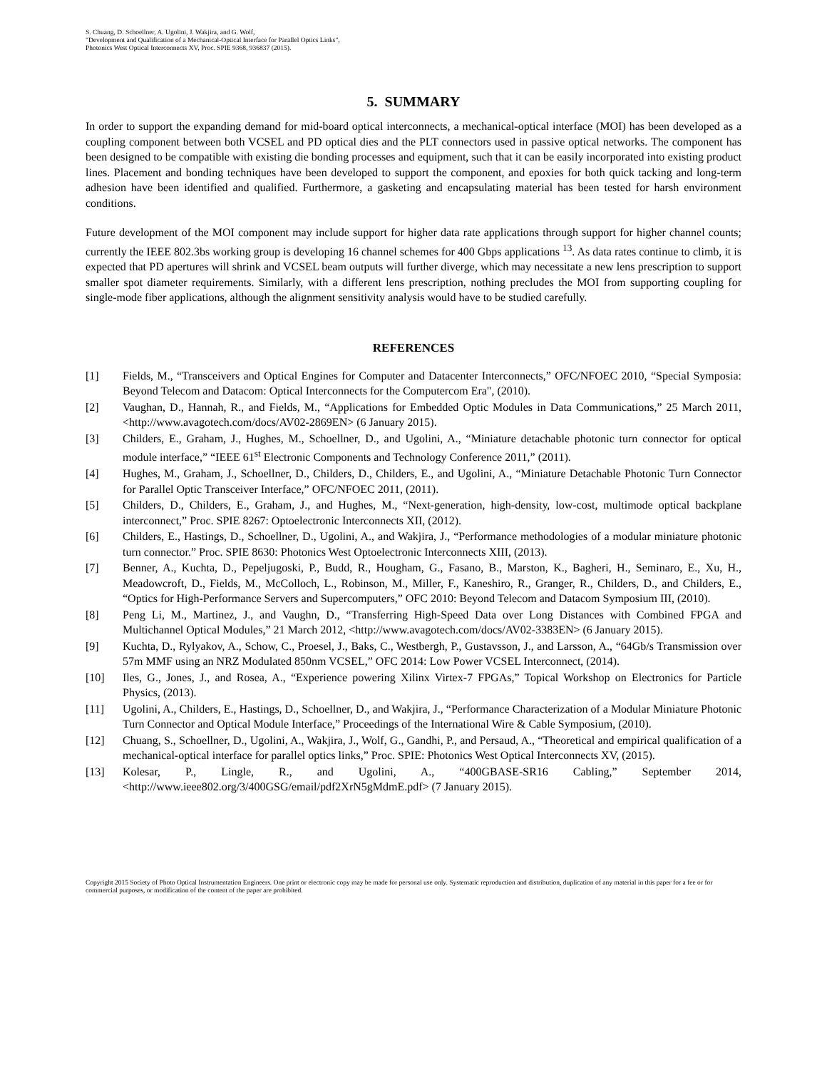S. Chuang, D. Schoellner, A. Ugolini, J. Wakjira, and G. Wolf,
"Development and Qualification of a Mechanical-Optical Interface for Parallel Optics Links",
Photonics West Optical Interconnects XV, Proc. SPIE 9368, 936837 (2015).
5. SUMMARY
In order to support the expanding demand for mid-board optical interconnects, a mechanical-optical interface (MOI) has been developed as a coupling component between both VCSEL and PD optical dies and the PLT connectors used in passive optical networks. The component has been designed to be compatible with existing die bonding processes and equipment, such that it can be easily incorporated into existing product lines. Placement and bonding techniques have been developed to support the component, and epoxies for both quick tacking and long-term adhesion have been identified and qualified. Furthermore, a gasketing and encapsulating material has been tested for harsh environment conditions.
Future development of the MOI component may include support for higher data rate applications through support for higher channel counts; currently the IEEE 802.3bs working group is developing 16 channel schemes for 400 Gbps applications <sup>13</sup>. As data rates continue to climb, it is expected that PD apertures will shrink and VCSEL beam outputs will further diverge, which may necessitate a new lens prescription to support smaller spot diameter requirements. Similarly, with a different lens prescription, nothing precludes the MOI from supporting coupling for single-mode fiber applications, although the alignment sensitivity analysis would have to be studied carefully.
REFERENCES
[1] Fields, M., “Transceivers and Optical Engines for Computer and Datacenter Interconnects,” OFC/NFOEC 2010, “Special Symposia: Beyond Telecom and Datacom: Optical Interconnects for the Computercom Era", (2010).
[2] Vaughan, D., Hannah, R., and Fields, M., “Applications for Embedded Optic Modules in Data Communications,” 25 March 2011, <http://www.avagotech.com/docs/AV02-2869EN> (6 January 2015).
[3] Childers, E., Graham, J., Hughes, M., Schoellner, D., and Ugolini, A., “Miniature detachable photonic turn connector for optical module interface,” “IEEE 61<sup>st</sup> Electronic Components and Technology Conference 2011,” (2011).
[4] Hughes, M., Graham, J., Schoellner, D., Childers, D., Childers, E., and Ugolini, A., “Miniature Detachable Photonic Turn Connector for Parallel Optic Transceiver Interface,” OFC/NFOEC 2011, (2011).
[5] Childers, D., Childers, E., Graham, J., and Hughes, M., “Next-generation, high-density, low-cost, multimode optical backplane interconnect,” Proc. SPIE 8267: Optoelectronic Interconnects XII, (2012).
[6] Childers, E., Hastings, D., Schoellner, D., Ugolini, A., and Wakjira, J., “Performance methodologies of a modular miniature photonic turn connector.” Proc. SPIE 8630: Photonics West Optoelectronic Interconnects XIII, (2013).
[7] Benner, A., Kuchta, D., Pepeljugoski, P., Budd, R., Hougham, G., Fasano, B., Marston, K., Bagheri, H., Seminaro, E., Xu, H., Meadowcroft, D., Fields, M., McColloch, L., Robinson, M., Miller, F., Kaneshiro, R., Granger, R., Childers, D., and Childers, E., “Optics for High-Performance Servers and Supercomputers,” OFC 2010: Beyond Telecom and Datacom Symposium III, (2010).
[8] Peng Li, M., Martinez, J., and Vaughn, D., “Transferring High-Speed Data over Long Distances with Combined FPGA and Multichannel Optical Modules,” 21 March 2012, <http://www.avagotech.com/docs/AV02-3383EN> (6 January 2015).
[9] Kuchta, D., Rylyakov, A., Schow, C., Proesel, J., Baks, C., Westbergh, P., Gustavsson, J., and Larsson, A., “64Gb/s Transmission over 57m MMF using an NRZ Modulated 850nm VCSEL,” OFC 2014: Low Power VCSEL Interconnect, (2014).
[10] Iles, G., Jones, J., and Rosea, A., “Experience powering Xilinx Virtex-7 FPGAs,” Topical Workshop on Electronics for Particle Physics, (2013).
[11] Ugolini, A., Childers, E., Hastings, D., Schoellner, D., and Wakjira, J., “Performance Characterization of a Modular Miniature Photonic Turn Connector and Optical Module Interface,” Proceedings of the International Wire & Cable Symposium, (2010).
[12] Chuang, S., Schoellner, D., Ugolini, A., Wakjira, J., Wolf, G., Gandhi, P., and Persaud, A., “Theoretical and empirical qualification of a mechanical-optical interface for parallel optics links,” Proc. SPIE: Photonics West Optical Interconnects XV, (2015).
[13] Kolesar, P., Lingle, R., and Ugolini, A., “400GBASE-SR16 Cabling,” September 2014, <http://www.ieee802.org/3/400GSG/email/pdf2XrN5gMdmE.pdf> (7 January 2015).
Copyright 2015 Society of Photo Optical Instrumentation Engineers. One print or electronic copy may be made for personal use only. Systematic reproduction and distribution, duplication of any material in this paper for a fee or for commercial purposes, or modification of the content of the paper are prohibited.